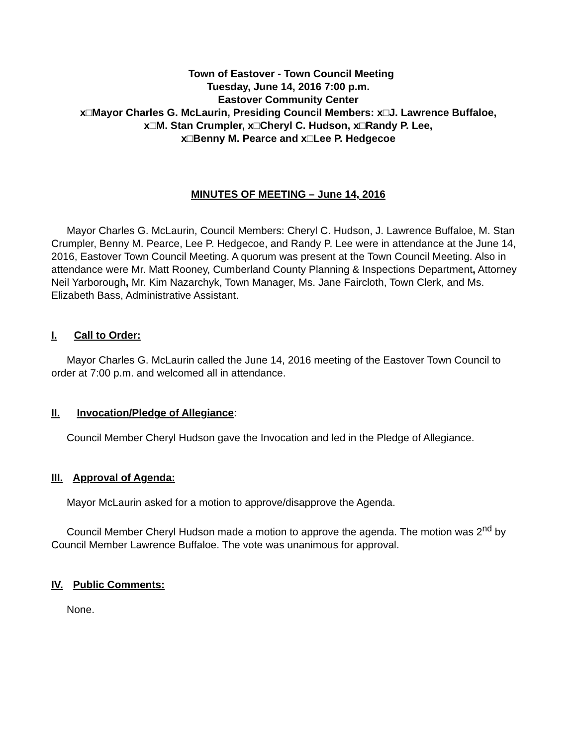Town of Eastover - Town Council Meeting
Tuesday, June 14, 2016 7:00 p.m.
Eastover Community Center
x□Mayor Charles G. McLaurin, Presiding Council Members: x□J. Lawrence Buffaloe,
x□M. Stan Crumpler, x□Cheryl C. Hudson, x□Randy P. Lee,
x□Benny M. Pearce and x□Lee P. Hedgecoe
MINUTES OF MEETING – June 14, 2016
Mayor Charles G. McLaurin, Council Members: Cheryl C. Hudson, J. Lawrence Buffaloe, M. Stan Crumpler, Benny M. Pearce, Lee P. Hedgecoe, and Randy P. Lee were in attendance at the June 14, 2016, Eastover Town Council Meeting. A quorum was present at the Town Council Meeting. Also in attendance were Mr. Matt Rooney, Cumberland County Planning & Inspections Department, Attorney Neil Yarborough, Mr. Kim Nazarchyk, Town Manager, Ms. Jane Faircloth, Town Clerk, and Ms. Elizabeth Bass, Administrative Assistant.
I. Call to Order:
Mayor Charles G. McLaurin called the June 14, 2016 meeting of the Eastover Town Council to order at 7:00 p.m. and welcomed all in attendance.
II. Invocation/Pledge of Allegiance:
Council Member Cheryl Hudson gave the Invocation and led in the Pledge of Allegiance.
III. Approval of Agenda:
Mayor McLaurin asked for a motion to approve/disapprove the Agenda.
Council Member Cheryl Hudson made a motion to approve the agenda. The motion was 2<sup>nd</sup> by Council Member Lawrence Buffaloe. The vote was unanimous for approval.
IV. Public Comments:
None.